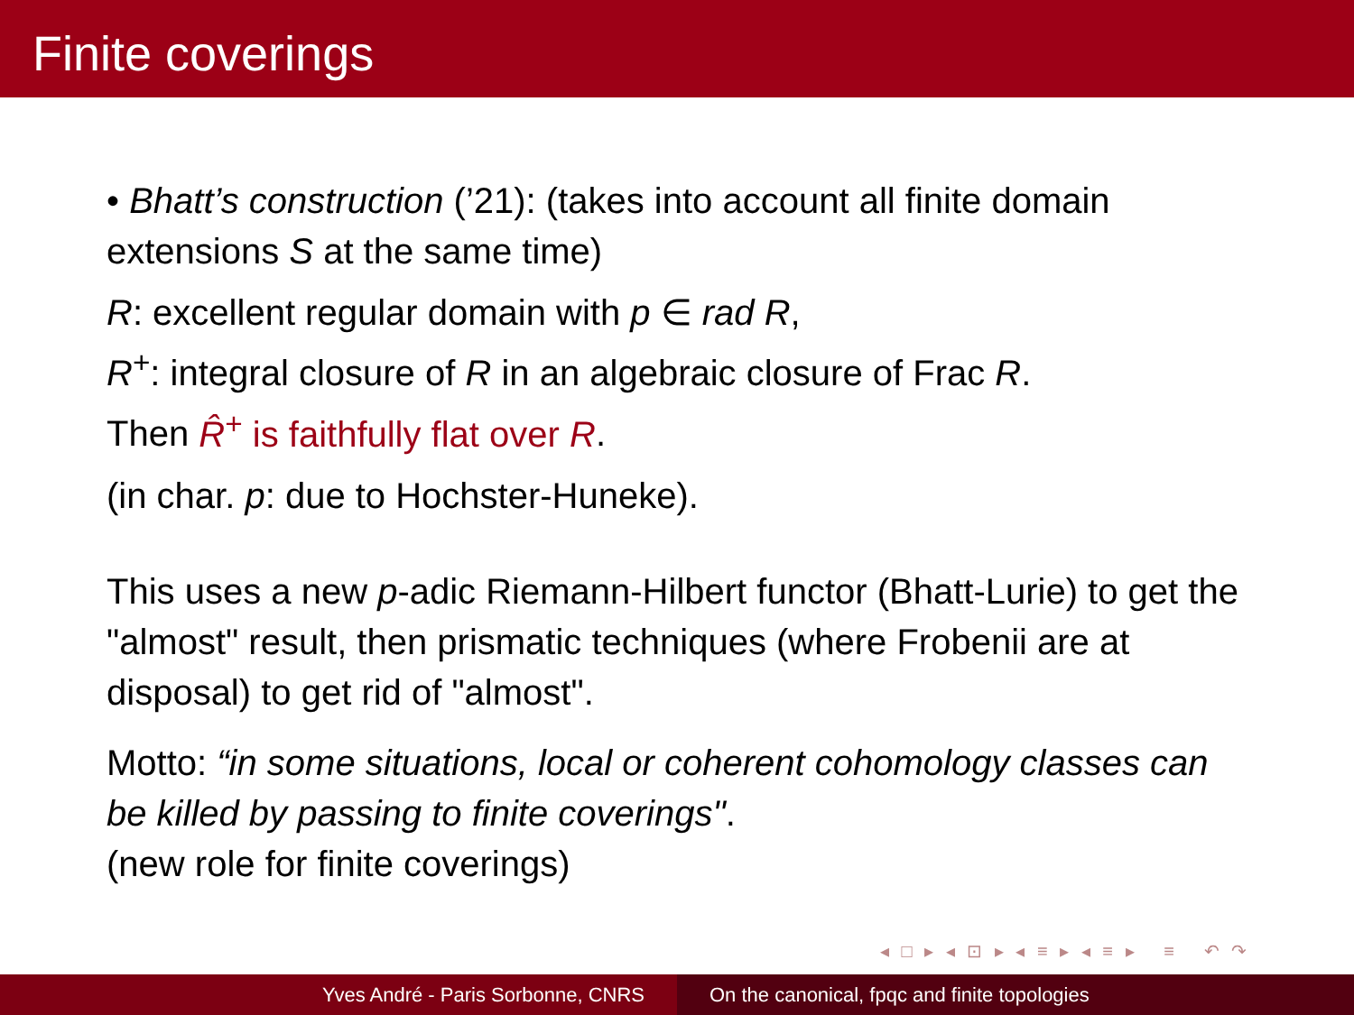Finite coverings
• Bhatt’s construction (’21): (takes into account all finite domain extensions S at the same time)
R: excellent regular domain with p ∈ rad R,
R<sup>+</sup>: integral closure of R in an algebraic closure of Frac R.
Then R̂<sup>+</sup> is faithfully flat over R.
(in char. p: due to Hochster-Huneke).
This uses a new p-adic Riemann-Hilbert functor (Bhatt-Lurie) to get the "almost" result, then prismatic techniques (where Frobenii are at disposal) to get rid of "almost".
Motto: “in some situations, local or coherent cohomology classes can be killed by passing to finite coverings".
(new role for finite coverings)
◂ □ ▸ ◂ ⊡ ▸ ◂ ≡ ▸ ◂ ≡ ▸ ≡ ↶ ↷
Yves André - Paris Sorbonne, CNRS On the canonical, fpqc and finite topologies